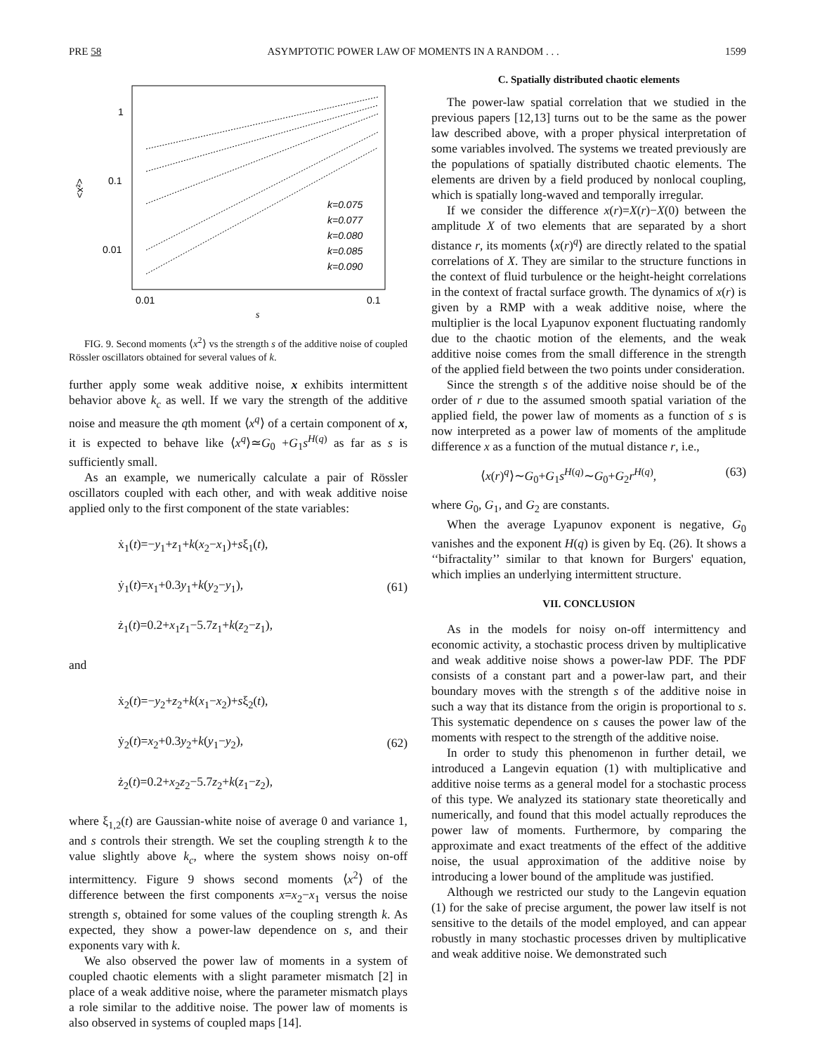PRE 58 ASYMPTOTIC POWER LAW OF MOMENTS IN A RANDOM . . . 1599
1
0.1
0.01
0.01
0.1
s
<x²>
k=0.075
k=0.077
k=0.080
k=0.085
k=0.090
FIG. 9. Second moments ⟨x<sup>2</sup>⟩ vs the strength s of the additive noise of coupled Rössler oscillators obtained for several values of k.
further apply some weak additive noise, x exhibits intermittent behavior above k<sub>c</sub> as well. If we vary the strength of the additive noise and measure the qth moment ⟨x<sup>q</sup>⟩ of a certain component of x, it is expected to behave like ⟨x<sup>q</sup>⟩≃G<sub>0</sub> +G<sub>1</sub>s<sup>H(q)</sup> as far as s is sufficiently small.
As an example, we numerically calculate a pair of Rössler oscillators coupled with each other, and with weak additive noise applied only to the first component of the state variables:
ẋ<sub>1</sub>(t)=−y<sub>1</sub>+z<sub>1</sub>+k(x<sub>2</sub>−x<sub>1</sub>)+sξ<sub>1</sub>(t),
ẏ<sub>1</sub>(t)=x<sub>1</sub>+0.3y<sub>1</sub>+k(y<sub>2</sub>−y<sub>1</sub>),
ż<sub>1</sub>(t)=0.2+x<sub>1</sub>z<sub>1</sub>−5.7z<sub>1</sub>+k(z<sub>2</sub>−z<sub>1</sub>),
(61)
and
ẋ<sub>2</sub>(t)=−y<sub>2</sub>+z<sub>2</sub>+k(x<sub>1</sub>−x<sub>2</sub>)+sξ<sub>2</sub>(t),
ẏ<sub>2</sub>(t)=x<sub>2</sub>+0.3y<sub>2</sub>+k(y<sub>1</sub>−y<sub>2</sub>),
ż<sub>2</sub>(t)=0.2+x<sub>2</sub>z<sub>2</sub>−5.7z<sub>2</sub>+k(z<sub>1</sub>−z<sub>2</sub>),
(62)
where ξ<sub>1,2</sub>(t) are Gaussian-white noise of average 0 and variance 1, and s controls their strength. We set the coupling strength k to the value slightly above k<sub>c</sub>, where the system shows noisy on-off intermittency. Figure 9 shows second moments ⟨x<sup>2</sup>⟩ of the difference between the first components x=x<sub>2</sub>−x<sub>1</sub> versus the noise strength s, obtained for some values of the coupling strength k. As expected, they show a power-law dependence on s, and their exponents vary with k.
We also observed the power law of moments in a system of coupled chaotic elements with a slight parameter mismatch [2] in place of a weak additive noise, where the parameter mismatch plays a role similar to the additive noise. The power law of moments is also observed in systems of coupled maps [14].
C. Spatially distributed chaotic elements
The power-law spatial correlation that we studied in the previous papers [12,13] turns out to be the same as the power law described above, with a proper physical interpretation of some variables involved. The systems we treated previously are the populations of spatially distributed chaotic elements. The elements are driven by a field produced by nonlocal coupling, which is spatially long-waved and temporally irregular.
If we consider the difference x(r)=X(r)−X(0) between the amplitude X of two elements that are separated by a short distance r, its moments ⟨x(r)<sup>q</sup>⟩ are directly related to the spatial correlations of X. They are similar to the structure functions in the context of fluid turbulence or the height-height correlations in the context of fractal surface growth. The dynamics of x(r) is given by a RMP with a weak additive noise, where the multiplier is the local Lyapunov exponent fluctuating randomly due to the chaotic motion of the elements, and the weak additive noise comes from the small difference in the strength of the applied field between the two points under consideration.
Since the strength s of the additive noise should be of the order of r due to the assumed smooth spatial variation of the applied field, the power law of moments as a function of s is now interpreted as a power law of moments of the amplitude difference x as a function of the mutual distance r, i.e.,
⟨x(r)<sup>q</sup>⟩∼G<sub>0</sub>+G<sub>1</sub>s<sup>H(q)</sup>∼G<sub>0</sub>+G<sub>2</sub>r<sup>H(q)</sup>, (63)
where G<sub>0</sub>, G<sub>1</sub>, and G<sub>2</sub> are constants.
When the average Lyapunov exponent is negative, G<sub>0</sub> vanishes and the exponent H(q) is given by Eq. (26). It shows a ‘‘bifractality’’ similar to that known for Burgers' equation, which implies an underlying intermittent structure.
VII. CONCLUSION
As in the models for noisy on-off intermittency and economic activity, a stochastic process driven by multiplicative and weak additive noise shows a power-law PDF. The PDF consists of a constant part and a power-law part, and their boundary moves with the strength s of the additive noise in such a way that its distance from the origin is proportional to s. This systematic dependence on s causes the power law of the moments with respect to the strength of the additive noise.
In order to study this phenomenon in further detail, we introduced a Langevin equation (1) with multiplicative and additive noise terms as a general model for a stochastic process of this type. We analyzed its stationary state theoretically and numerically, and found that this model actually reproduces the power law of moments. Furthermore, by comparing the approximate and exact treatments of the effect of the additive noise, the usual approximation of the additive noise by introducing a lower bound of the amplitude was justified.
Although we restricted our study to the Langevin equation (1) for the sake of precise argument, the power law itself is not sensitive to the details of the model employed, and can appear robustly in many stochastic processes driven by multiplicative and weak additive noise. We demonstrated such